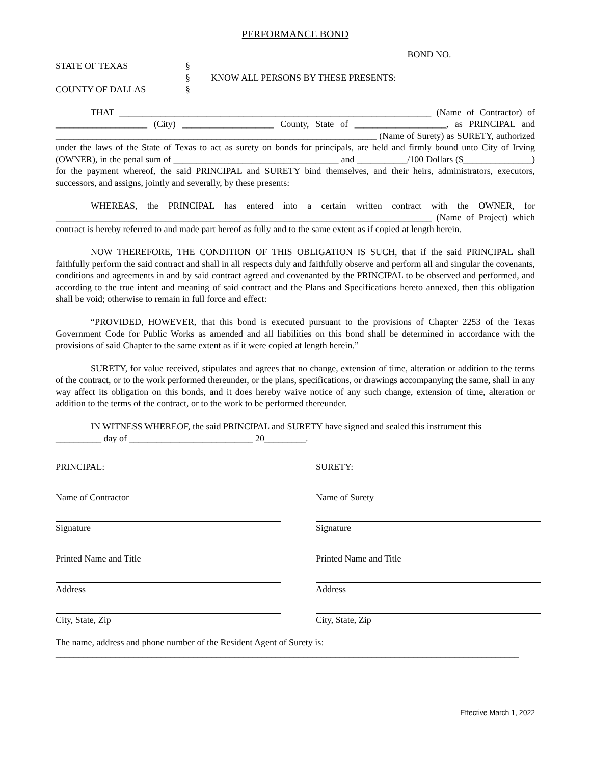PERFORMANCE BOND
BOND NO.
STATE OF TEXAS
§
§
KNOW ALL PERSONS BY THESE PRESENTS:
COUNTY OF DALLAS
§
THAT ____________________________________________________________________ (Name of Contractor) of ____________________ (City) ____________________ County, State of ____________________, as PRINCIPAL and ______________________________________________________________________ (Name of Surety) as SURETY, authorized under the laws of the State of Texas to act as surety on bonds for principals, are held and firmly bound unto City of Irving (OWNER), in the penal sum of ____________________________________ and ___________/100 Dollars ($_______________) for the payment whereof, the said PRINCIPAL and SURETY bind themselves, and their heirs, administrators, executors, successors, and assigns, jointly and severally, by these presents:
WHEREAS, the PRINCIPAL has entered into a certain written contract with the OWNER, for __________________________________________________________________________________ (Name of Project) which contract is hereby referred to and made part hereof as fully and to the same extent as if copied at length herein.
NOW THEREFORE, THE CONDITION OF THIS OBLIGATION IS SUCH, that if the said PRINCIPAL shall faithfully perform the said contract and shall in all respects duly and faithfully observe and perform all and singular the covenants, conditions and agreements in and by said contract agreed and covenanted by the PRINCIPAL to be observed and performed, and according to the true intent and meaning of said contract and the Plans and Specifications hereto annexed, then this obligation shall be void; otherwise to remain in full force and effect:
“PROVIDED, HOWEVER, that this bond is executed pursuant to the provisions of Chapter 2253 of the Texas Government Code for Public Works as amended and all liabilities on this bond shall be determined in accordance with the provisions of said Chapter to the same extent as if it were copied at length herein.”
SURETY, for value received, stipulates and agrees that no change, extension of time, alteration or addition to the terms of the contract, or to the work performed thereunder, or the plans, specifications, or drawings accompanying the same, shall in any way affect its obligation on this bonds, and it does hereby waive notice of any such change, extension of time, alteration or addition to the terms of the contract, or to the work to be performed thereunder.
IN WITNESS WHEREOF, the said PRINCIPAL and SURETY have signed and sealed this instrument this
__________ day of ___________________________ 20_________.
PRINCIPAL:
Name of Contractor
Signature
Printed Name and Title
Address
City, State, Zip
SURETY:
Name of Surety
Signature
Printed Name and Title
Address
City, State, Zip
The name, address and phone number of the Resident Agent of Surety is:
_____________________________________________________________________________________________________
Effective March 1, 2022